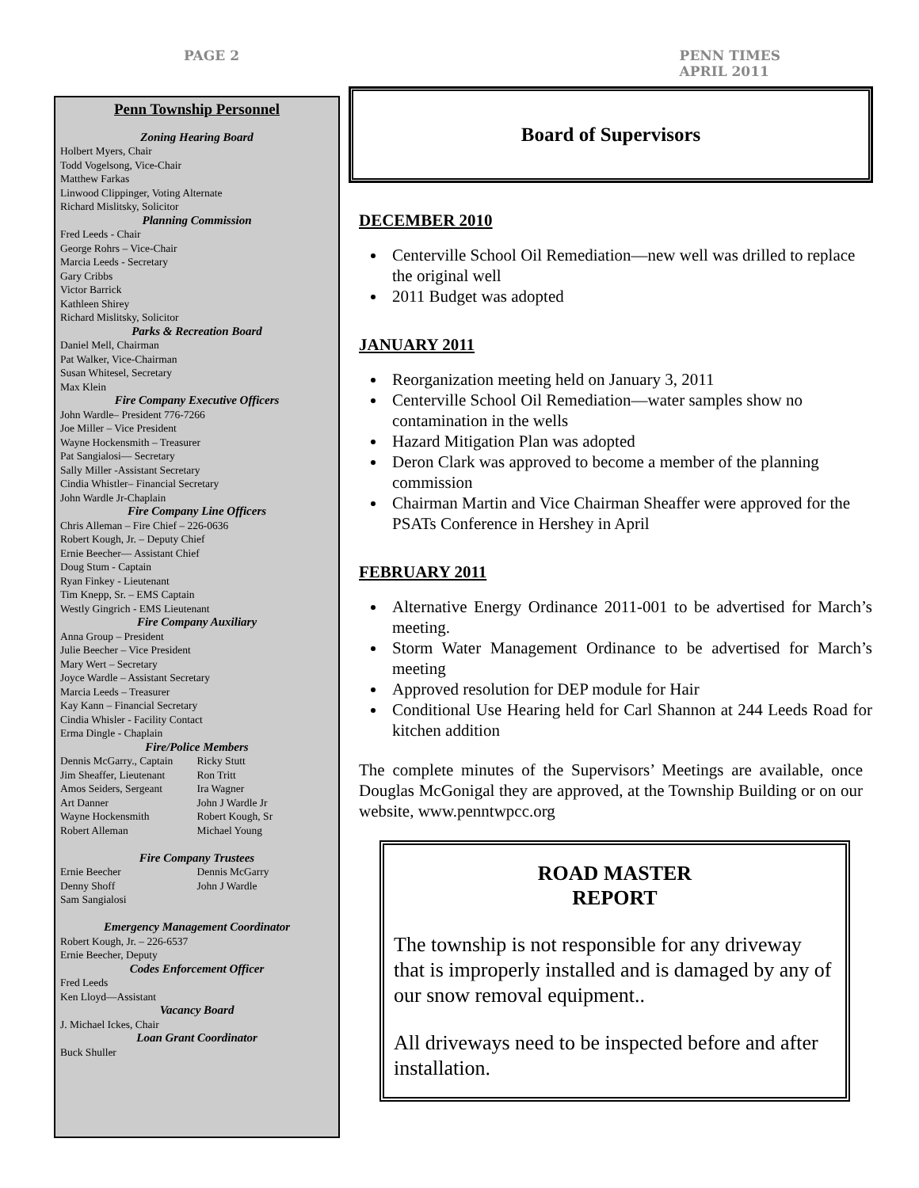PAGE 2 PENN TIMES
APRIL 2011
Penn Township Personnel
Zoning Hearing Board
Holbert Myers, Chair
Todd Vogelsong, Vice-Chair
Matthew Farkas
Linwood Clippinger, Voting Alternate
Richard Mislitsky, Solicitor
Planning Commission
Fred Leeds - Chair
George Rohrs – Vice-Chair
Marcia Leeds - Secretary
Gary Cribbs
Victor Barrick
Kathleen Shirey
Richard Mislitsky, Solicitor
Parks & Recreation Board
Daniel Mell, Chairman
Pat Walker, Vice-Chairman
Susan Whitesel, Secretary
Max Klein
Fire Company Executive Officers
John Wardle– President 776-7266
Joe Miller – Vice President
Wayne Hockensmith – Treasurer
Pat Sangialosi— Secretary
Sally Miller -Assistant Secretary
Cindia Whistler– Financial Secretary
John Wardle Jr-Chaplain
Fire Company Line Officers
Chris Alleman – Fire Chief – 226-0636
Robert Kough, Jr. – Deputy Chief
Ernie Beecher— Assistant Chief
Doug Stum - Captain
Ryan Finkey - Lieutenant
Tim Knepp, Sr. – EMS Captain
Westly Gingrich - EMS Lieutenant
Fire Company Auxiliary
Anna Group – President
Julie Beecher – Vice President
Mary Wert – Secretary
Joyce Wardle – Assistant Secretary
Marcia Leeds – Treasurer
Kay Kann – Financial Secretary
Cindia Whisler - Facility Contact
Erma Dingle - Chaplain
Fire/Police Members
Dennis McGarry., Captain
Jim Sheaffer, Lieutenant
Amos Seiders, Sergeant
Art Danner
Wayne Hockensmith
Robert Alleman
Ricky Stutt
Ron Tritt
Ira Wagner
John J Wardle Jr
Robert Kough, Sr
Michael Young
Fire Company Trustees
Ernie Beecher
Denny Shoff
Sam Sangialosi
Dennis McGarry
John J Wardle
Emergency Management Coordinator
Robert Kough, Jr. – 226-6537
Ernie Beecher, Deputy
Codes Enforcement Officer
Fred Leeds
Ken Lloyd—Assistant
Vacancy Board
J. Michael Ickes, Chair
Loan Grant Coordinator
Buck Shuller
Board of Supervisors
DECEMBER 2010
Centerville School Oil Remediation—new well was drilled to replace the original well
2011 Budget was adopted
JANUARY 2011
Reorganization meeting held on January 3, 2011
Centerville School Oil Remediation—water samples show no contamination in the wells
Hazard Mitigation Plan was adopted
Deron Clark was approved to become a member of the planning commission
Chairman Martin and Vice Chairman Sheaffer were approved for the PSATs Conference in Hershey in April
FEBRUARY 2011
Alternative Energy Ordinance 2011-001 to be advertised for March’s meeting.
Storm Water Management Ordinance to be advertised for March’s meeting
Approved resolution for DEP module for Hair
Conditional Use Hearing held for Carl Shannon at 244 Leeds Road for kitchen addition
The complete minutes of the Supervisors’ Meetings are available, once Douglas McGonigal they are approved, at the Township Building or on our website, www.penntwpcc.org
ROAD MASTER
REPORT
The township is not responsible for any driveway that is improperly installed and is damaged by any of our snow removal equipment..
All driveways need to be inspected before and after installation.